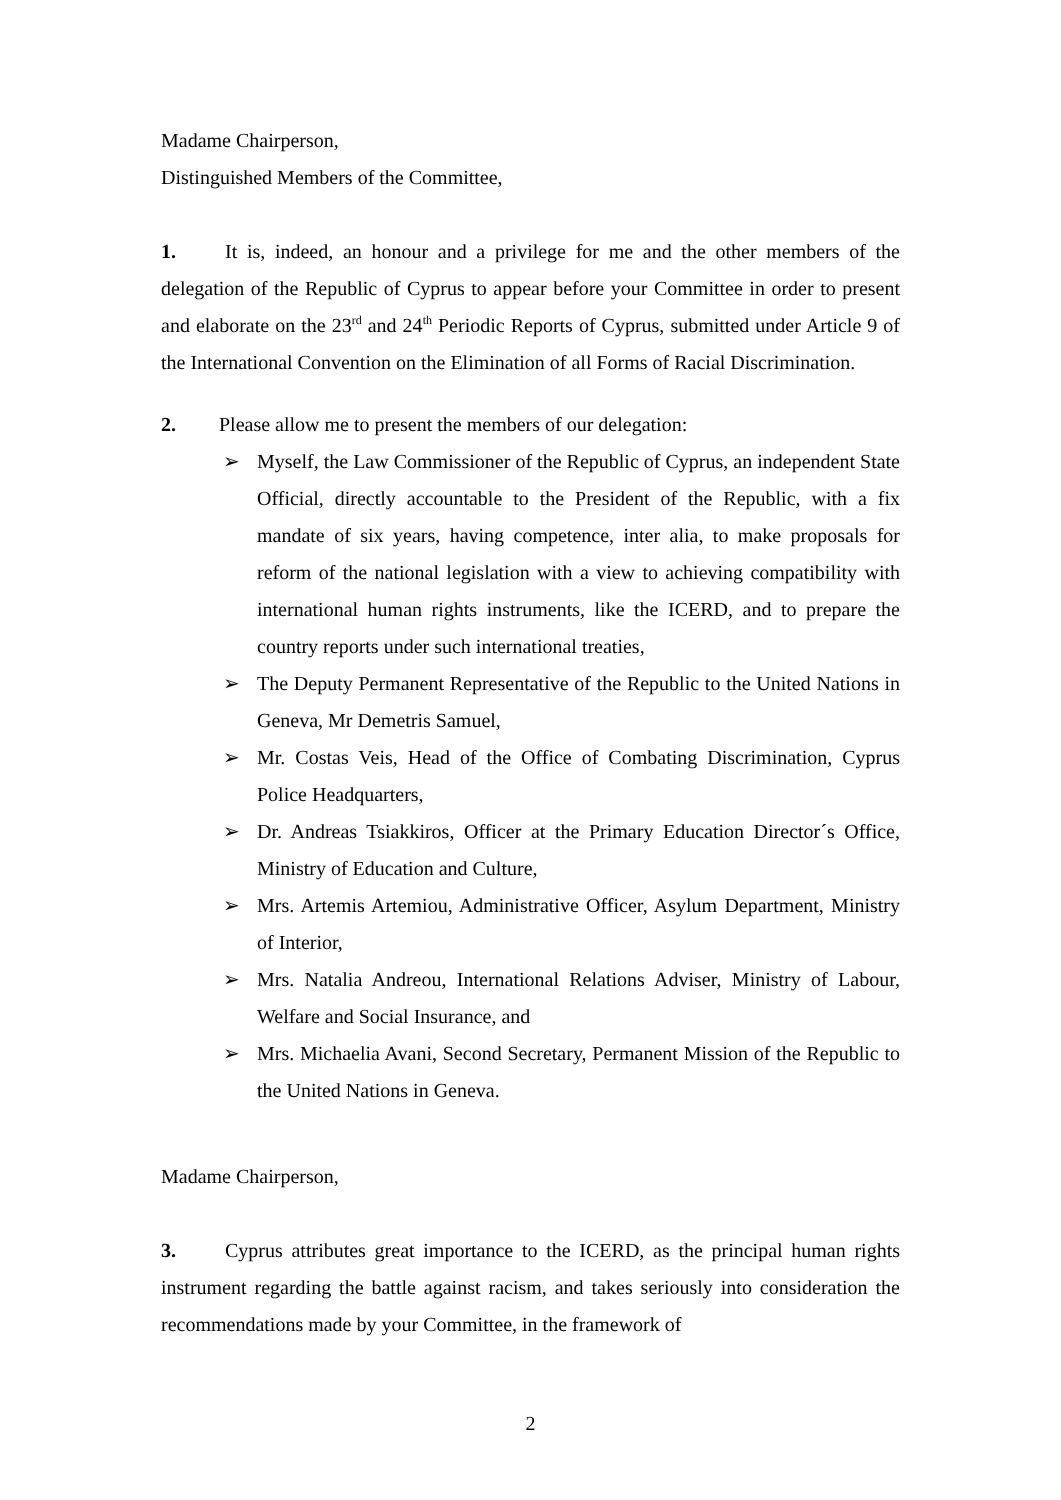Madame Chairperson,
Distinguished Members of the Committee,
1. It is, indeed, an honour and a privilege for me and the other members of the delegation of the Republic of Cyprus to appear before your Committee in order to present and elaborate on the 23<sup>rd</sup> and 24<sup>th</sup> Periodic Reports of Cyprus, submitted under Article 9 of the International Convention on the Elimination of all Forms of Racial Discrimination.
2. Please allow me to present the members of our delegation:
➢ Myself, the Law Commissioner of the Republic of Cyprus, an independent State Official, directly accountable to the President of the Republic, with a fix mandate of six years, having competence, inter alia, to make proposals for reform of the national legislation with a view to achieving compatibility with international human rights instruments, like the ICERD, and to prepare the country reports under such international treaties,
➢ The Deputy Permanent Representative of the Republic to the United Nations in Geneva, Mr Demetris Samuel,
➢ Mr. Costas Veis, Head of the Office of Combating Discrimination, Cyprus Police Headquarters,
➢ Dr. Andreas Tsiakkiros, Officer at the Primary Education Director´s Office, Ministry of Education and Culture,
➢ Mrs. Artemis Artemiou, Administrative Officer, Asylum Department, Ministry of Interior,
➢ Mrs. Natalia Andreou, International Relations Adviser, Ministry of Labour, Welfare and Social Insurance, and
➢ Mrs. Michaelia Avani, Second Secretary, Permanent Mission of the Republic to the United Nations in Geneva.
Madame Chairperson,
3. Cyprus attributes great importance to the ICERD, as the principal human rights instrument regarding the battle against racism, and takes seriously into consideration the recommendations made by your Committee, in the framework of
2